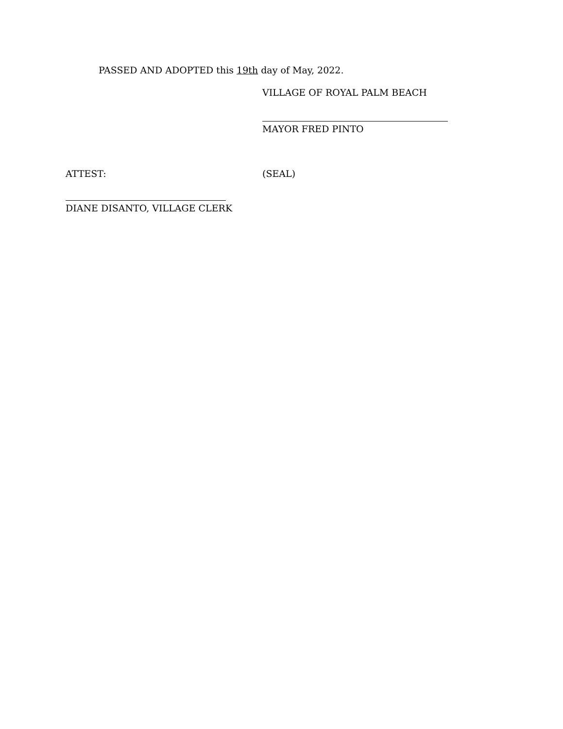PASSED AND ADOPTED this 19th day of May, 2022.
VILLAGE OF ROYAL PALM BEACH
MAYOR FRED PINTO
ATTEST: (SEAL)
DIANE DISANTO, VILLAGE CLERK